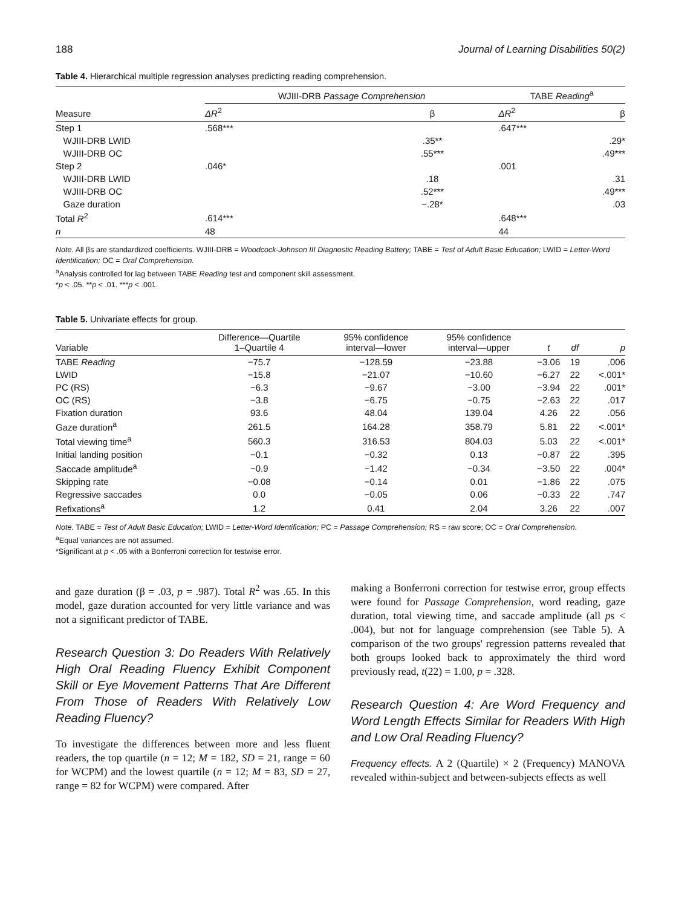188 Journal of Learning Disabilities 50(2)
Table 4. Hierarchical multiple regression analyses predicting reading comprehension.
| Measure | WJIII-DRB Passage Comprehension | | | TABE Reading<sup>a</sup> | |
| --- | --- | --- | --- | --- | --- |
| | ΔR<sup>2</sup> | β | | ΔR<sup>2</sup> | β |
| Step 1 | .568*** | | | .647*** | |
| WJIII-DRB LWID | | .35** | | | .29* |
| WJIII-DRB OC | | .55*** | | | .49*** |
| Step 2 | .046* | | | .001 | |
| WJIII-DRB LWID | | .18 | | | .31 |
| WJIII-DRB OC | | .52*** | | | .49*** |
| Gaze duration | | −.28* | | | .03 |
| Total R<sup>2</sup> | .614*** | | | .648*** | |
| n | 48 | | | 44 | |
Note. All βs are standardized coefficients. WJIII-DRB = Woodcock-Johnson III Diagnostic Reading Battery; TABE = Test of Adult Basic Education; LWID = Letter-Word Identification; OC = Oral Comprehension.
<sup>a</sup> Analysis controlled for lag between TABE Reading test and component skill assessment.
*p < .05. **p < .01. ***p < .001.
Table 5. Univariate effects for group.
| Variable | Difference—Quartile 1–Quartile 4 | 95% confidence interval—lower | 95% confidence interval—upper | t | df | p |
| --- | --- | --- | --- | --- | --- | --- |
| TABE Reading | −75.7 | −128.59 | −23.88 | −3.06 | 19 | .006 |
| LWID | −15.8 | −21.07 | −10.60 | −6.27 | 22 | <.001* |
| PC (RS) | −6.3 | −9.67 | −3.00 | −3.94 | 22 | .001* |
| OC (RS) | −3.8 | −6.75 | −0.75 | −2.63 | 22 | .017 |
| Fixation duration | 93.6 | 48.04 | 139.04 | 4.26 | 22 | .056 |
| Gaze duration<sup>a</sup> | 261.5 | 164.28 | 358.79 | 5.81 | 22 | <.001* |
| Total viewing time<sup>a</sup> | 560.3 | 316.53 | 804.03 | 5.03 | 22 | <.001* |
| Initial landing position | −0.1 | −0.32 | 0.13 | −0.87 | 22 | .395 |
| Saccade amplitude<sup>a</sup> | −0.9 | −1.42 | −0.34 | −3.50 | 22 | .004* |
| Skipping rate | −0.08 | −0.14 | 0.01 | −1.86 | 22 | .075 |
| Regressive saccades | 0.0 | −0.05 | 0.06 | −0.33 | 22 | .747 |
| Refixations<sup>a</sup> | 1.2 | 0.41 | 2.04 | 3.26 | 22 | .007 |
Note. TABE = Test of Adult Basic Education; LWID = Letter-Word Identification; PC = Passage Comprehension; RS = raw score; OC = Oral Comprehension.
<sup>a</sup> Equal variances are not assumed.
*Significant at p < .05 with a Bonferroni correction for testwise error.
and gaze duration (β = .03, p = .987). Total R<sup>2</sup> was .65. In this model, gaze duration accounted for very little variance and was not a significant predictor of TABE.
Research Question 3: Do Readers With Relatively High Oral Reading Fluency Exhibit Component Skill or Eye Movement Patterns That Are Different From Those of Readers With Relatively Low Reading Fluency?
To investigate the differences between more and less fluent readers, the top quartile (n = 12; M = 182, SD = 21, range = 60 for WCPM) and the lowest quartile (n = 12; M = 83, SD = 27, range = 82 for WCPM) were compared. After
making a Bonferroni correction for testwise error, group effects were found for Passage Comprehension, word reading, gaze duration, total viewing time, and saccade amplitude (all ps < .004), but not for language comprehension (see Table 5). A comparison of the two groups' regression patterns revealed that both groups looked back to approximately the third word previously read, t(22) = 1.00, p = .328.
Research Question 4: Are Word Frequency and Word Length Effects Similar for Readers With High and Low Oral Reading Fluency?
Frequency effects. A 2 (Quartile) × 2 (Frequency) MANOVA revealed within-subject and between-subjects effects as well